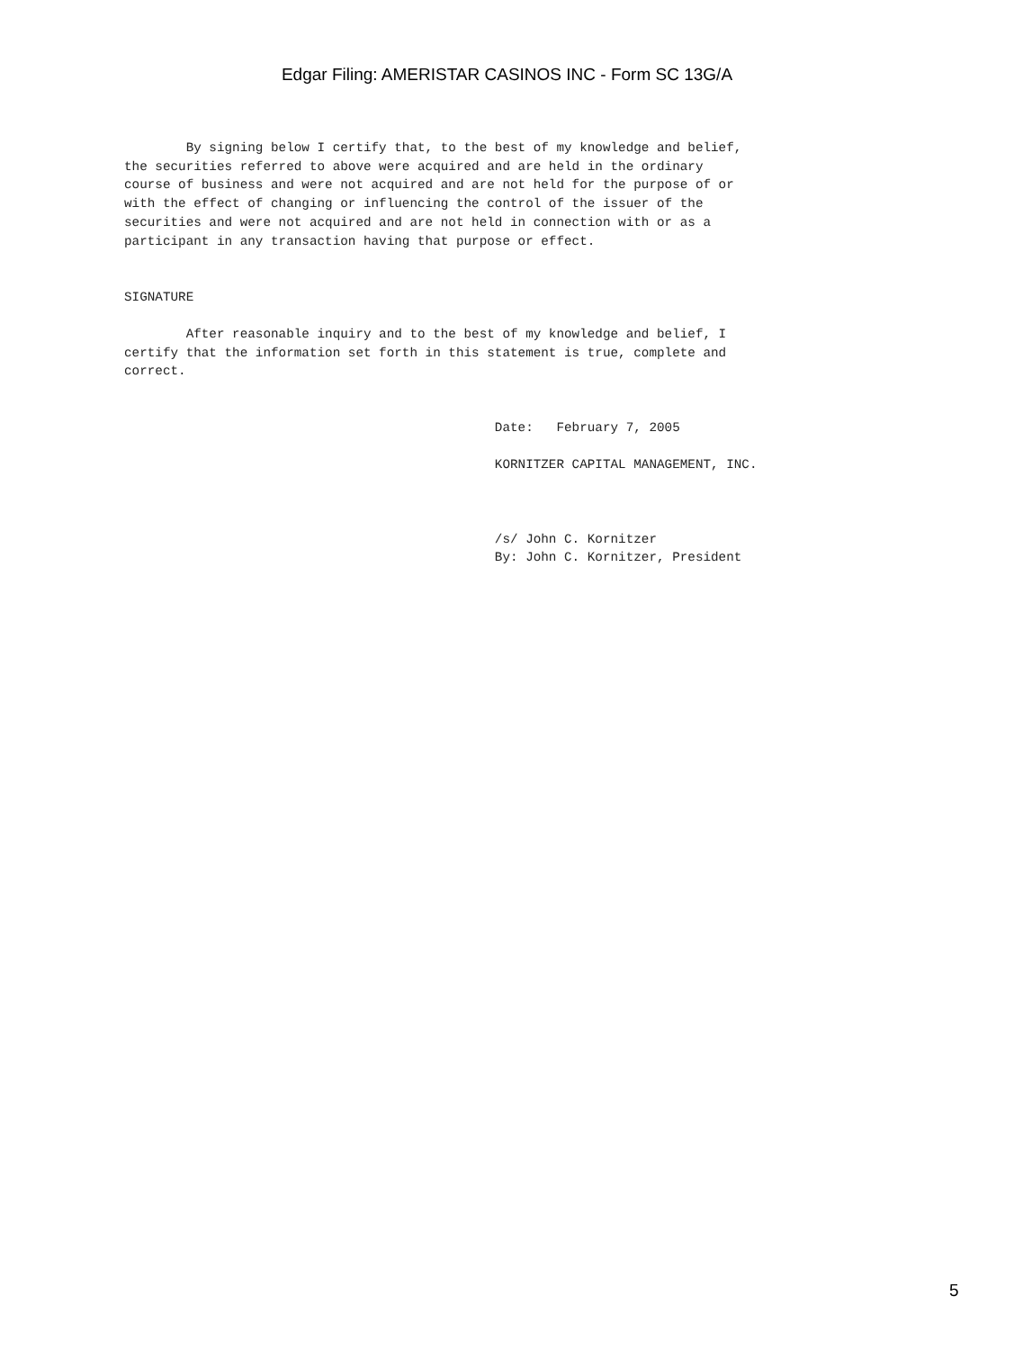Edgar Filing: AMERISTAR CASINOS INC - Form SC 13G/A
        By signing below I certify that, to the best of my knowledge and belief,
the securities referred to above were acquired and are held in the ordinary
course of business and were not acquired and are not held for the purpose of or
with the effect of changing or influencing the control of the issuer of the
securities and were not acquired and are not held in connection with or as a
participant in any transaction having that purpose or effect.


SIGNATURE

        After reasonable inquiry and to the best of my knowledge and belief, I
certify that the information set forth in this statement is true, complete and
correct.


                                                Date:   February 7, 2005

                                                KORNITZER CAPITAL MANAGEMENT, INC.



                                                /s/ John C. Kornitzer
                                                By: John C. Kornitzer, President
5